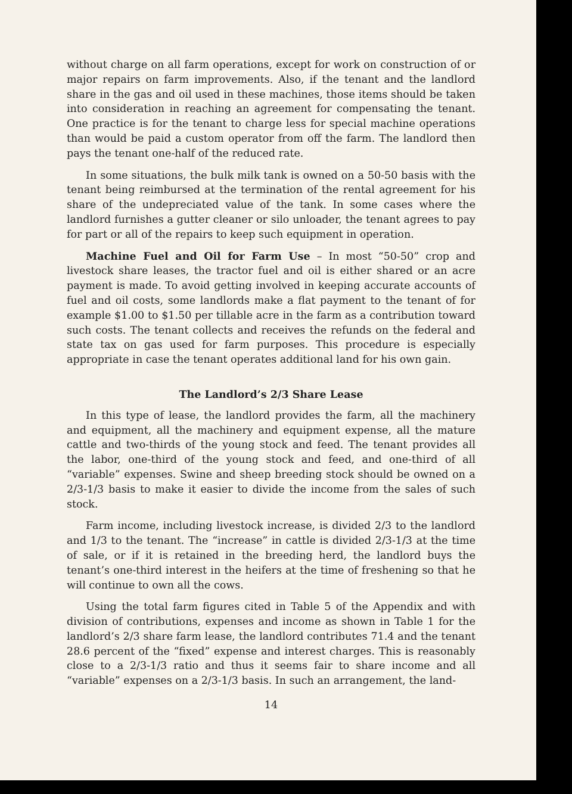without charge on all farm operations, except for work on construction of or major repairs on farm improvements. Also, if the tenant and the landlord share in the gas and oil used in these machines, those items should be taken into consideration in reaching an agreement for compensating the tenant. One practice is for the tenant to charge less for special machine operations than would be paid a custom operator from off the farm. The landlord then pays the tenant one-half of the reduced rate.
In some situations, the bulk milk tank is owned on a 50-50 basis with the tenant being reimbursed at the termination of the rental agreement for his share of the undepreciated value of the tank. In some cases where the landlord furnishes a gutter cleaner or silo unloader, the tenant agrees to pay for part or all of the repairs to keep such equipment in operation.
Machine Fuel and Oil for Farm Use – In most “50-50” crop and livestock share leases, the tractor fuel and oil is either shared or an acre payment is made. To avoid getting involved in keeping accurate accounts of fuel and oil costs, some landlords make a flat payment to the tenant of for example $1.00 to $1.50 per tillable acre in the farm as a contribution toward such costs. The tenant collects and receives the refunds on the federal and state tax on gas used for farm purposes. This procedure is especially appropriate in case the tenant operates additional land for his own gain.
The Landlord’s 2/3 Share Lease
In this type of lease, the landlord provides the farm, all the machinery and equipment, all the machinery and equipment expense, all the mature cattle and two-thirds of the young stock and feed. The tenant provides all the labor, one-third of the young stock and feed, and one-third of all “variable” expenses. Swine and sheep breeding stock should be owned on a 2/3-1/3 basis to make it easier to divide the income from the sales of such stock.
Farm income, including livestock increase, is divided 2/3 to the landlord and 1/3 to the tenant. The “increase” in cattle is divided 2/3-1/3 at the time of sale, or if it is retained in the breeding herd, the landlord buys the tenant’s one-third interest in the heifers at the time of freshening so that he will continue to own all the cows.
Using the total farm figures cited in Table 5 of the Appendix and with division of contributions, expenses and income as shown in Table 1 for the landlord’s 2/3 share farm lease, the landlord contributes 71.4 and the tenant 28.6 percent of the “fixed” expense and interest charges. This is reasonably close to a 2/3-1/3 ratio and thus it seems fair to share income and all “variable” expenses on a 2/3-1/3 basis. In such an arrangement, the land-
14